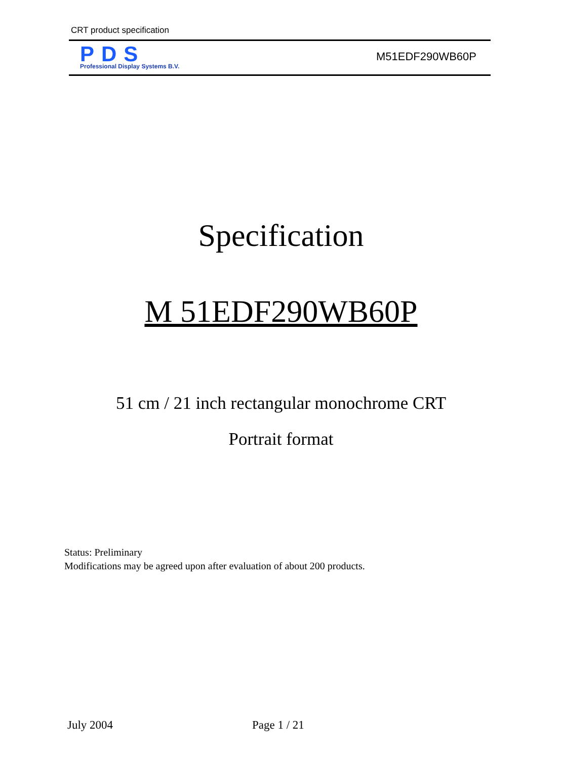CRT product specification
PDS
Professional Display Systems B.V.
M51EDF290WB60P
Specification
M 51EDF290WB60P
51 cm / 21 inch rectangular monochrome CRT
Portrait format
Status: Preliminary
Modifications may be agreed upon after evaluation of about 200 products.
July 2004 Page 1 / 21